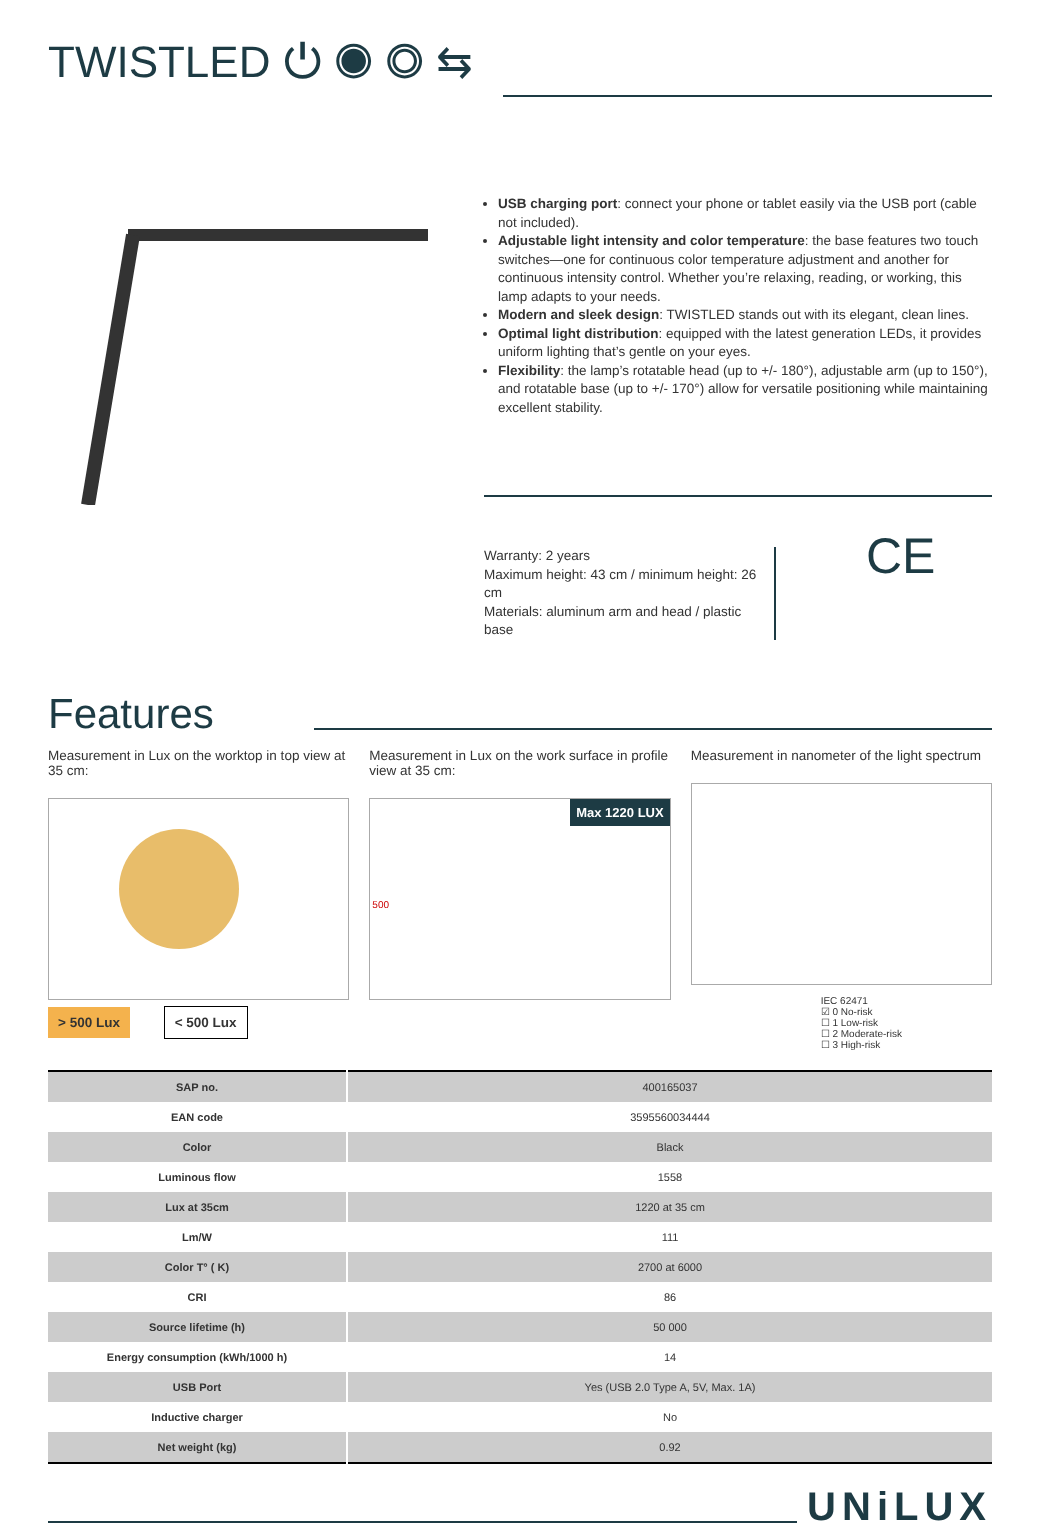TWISTLED ⏻ ◉ ◎ ⇆
USB charging port: connect your phone or tablet easily via the USB port (cable not included).
Adjustable light intensity and color temperature: the base features two touch switches—one for continuous color temperature adjustment and another for continuous intensity control. Whether you’re relaxing, reading, or working, this lamp adapts to your needs.
Modern and sleek design: TWISTLED stands out with its elegant, clean lines.
Optimal light distribution: equipped with the latest generation LEDs, it provides uniform lighting that’s gentle on your eyes.
Flexibility: the lamp’s rotatable head (up to +/- 180°), adjustable arm (up to 150°), and rotatable base (up to +/- 170°) allow for versatile positioning while maintaining excellent stability.
Warranty: 2 years
Maximum height: 43 cm / minimum height: 26 cm
Materials: aluminum arm and head / plastic base
CE
Features
Measurement in Lux on the worktop in top view at 35 cm:
> 500 Lux < 500 Lux
Measurement in Lux on the work surface in profile view at 35 cm:
Max 1220 LUX
500
Measurement in nanometer of the light spectrum
IEC 62471
☑ 0 No-risk
☐ 1 Low-risk
☐ 2 Moderate-risk
☐ 3 High-risk
| SAP no. | 400165037 |
| EAN code | 3595560034444 |
| Color | Black |
| Luminous flow | 1558 |
| Lux at 35cm | 1220 at 35 cm |
| Lm/W | 111 |
| Color T° ( K) | 2700 at 6000 |
| CRI | 86 |
| Source lifetime (h) | 50 000 |
| Energy consumption (kWh/1000 h) | 14 |
| USB Port | Yes (USB 2.0 Type A, 5V, Max. 1A) |
| Inductive charger | No |
| Net weight (kg) | 0.92 |
UNiLUX